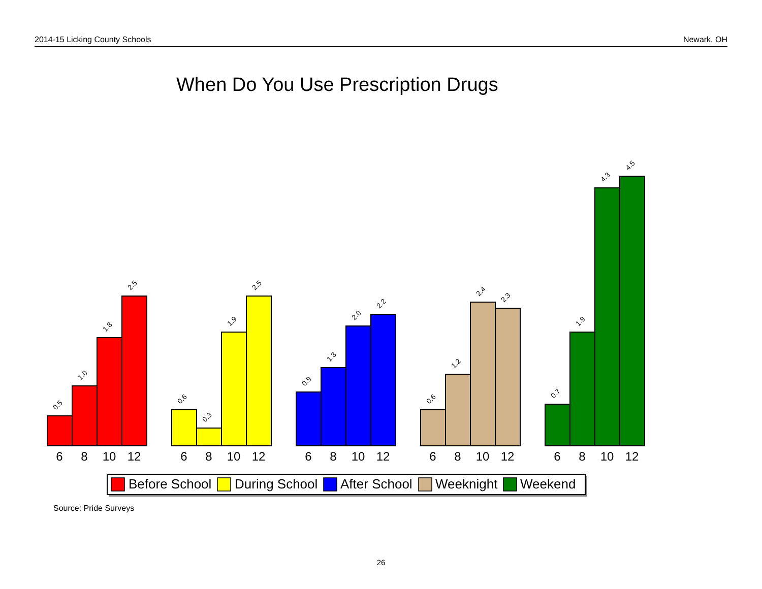2014-15 Licking County Schools Newark, OH
When Do You Use Prescription Drugs
0.5
1.0
1.8
2.5
0.6
0.3
1.9
2.5
0.9
1.3
2.0
2.2
0.6
1.2
2.4
2.3
0.7
1.9
4.3
4.5
6
8
10
12
6
8
10
12
6
8
10
12
6
8
10
12
6
8
10
12
Before School
During School
After School
Weeknight
Weekend
Source: Pride Surveys
26